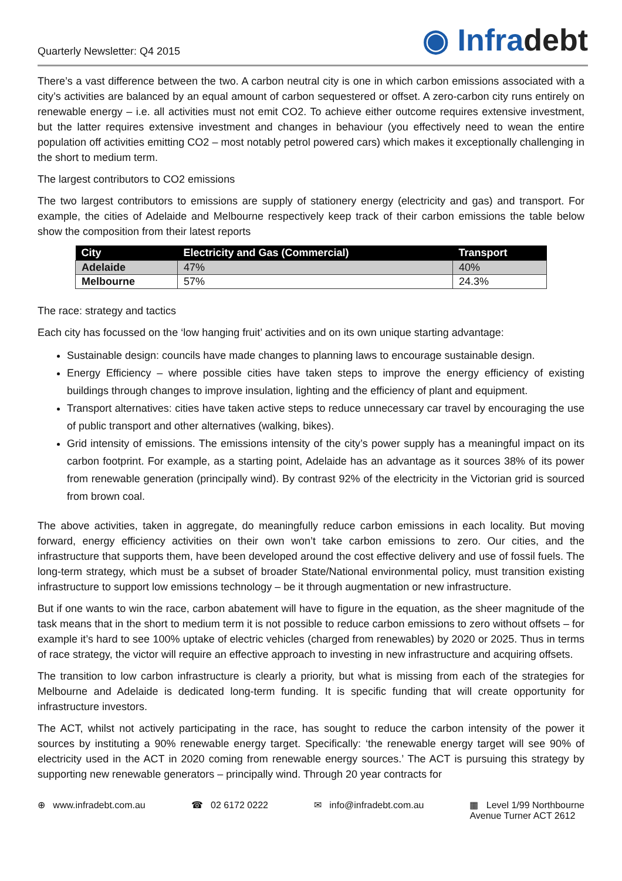Quarterly Newsletter: Q4 2015
◉ Infradebt
There’s a vast difference between the two. A carbon neutral city is one in which carbon emissions associated with a city’s activities are balanced by an equal amount of carbon sequestered or offset. A zero-carbon city runs entirely on renewable energy – i.e. all activities must not emit CO2. To achieve either outcome requires extensive investment, but the latter requires extensive investment and changes in behaviour (you effectively need to wean the entire population off activities emitting CO2 – most notably petrol powered cars) which makes it exceptionally challenging in the short to medium term.
The largest contributors to CO2 emissions
The two largest contributors to emissions are supply of stationery energy (electricity and gas) and transport. For example, the cities of Adelaide and Melbourne respectively keep track of their carbon emissions the table below show the composition from their latest reports
| City | Electricity and Gas (Commercial) | Transport |
| --- | --- | --- |
| Adelaide | 47% | 40% |
| Melbourne | 57% | 24.3% |
The race: strategy and tactics
Each city has focussed on the ‘low hanging fruit’ activities and on its own unique starting advantage:
Sustainable design: councils have made changes to planning laws to encourage sustainable design.
Energy Efficiency – where possible cities have taken steps to improve the energy efficiency of existing buildings through changes to improve insulation, lighting and the efficiency of plant and equipment.
Transport alternatives: cities have taken active steps to reduce unnecessary car travel by encouraging the use of public transport and other alternatives (walking, bikes).
Grid intensity of emissions. The emissions intensity of the city’s power supply has a meaningful impact on its carbon footprint. For example, as a starting point, Adelaide has an advantage as it sources 38% of its power from renewable generation (principally wind). By contrast 92% of the electricity in the Victorian grid is sourced from brown coal.
The above activities, taken in aggregate, do meaningfully reduce carbon emissions in each locality. But moving forward, energy efficiency activities on their own won’t take carbon emissions to zero. Our cities, and the infrastructure that supports them, have been developed around the cost effective delivery and use of fossil fuels. The long-term strategy, which must be a subset of broader State/National environmental policy, must transition existing infrastructure to support low emissions technology – be it through augmentation or new infrastructure.
But if one wants to win the race, carbon abatement will have to figure in the equation, as the sheer magnitude of the task means that in the short to medium term it is not possible to reduce carbon emissions to zero without offsets – for example it’s hard to see 100% uptake of electric vehicles (charged from renewables) by 2020 or 2025. Thus in terms of race strategy, the victor will require an effective approach to investing in new infrastructure and acquiring offsets.
The transition to low carbon infrastructure is clearly a priority, but what is missing from each of the strategies for Melbourne and Adelaide is dedicated long-term funding. It is specific funding that will create opportunity for infrastructure investors.
The ACT, whilst not actively participating in the race, has sought to reduce the carbon intensity of the power it sources by instituting a 90% renewable energy target. Specifically: ‘the renewable energy target will see 90% of electricity used in the ACT in 2020 coming from renewable energy sources.’ The ACT is pursuing this strategy by supporting new renewable generators – principally wind. Through 20 year contracts for
⊕ www.infradebt.com.au ☎ 02 6172 0222 ✉ info@infradebt.com.au ▦ Level 1/99 Northbourne
Avenue Turner ACT 2612